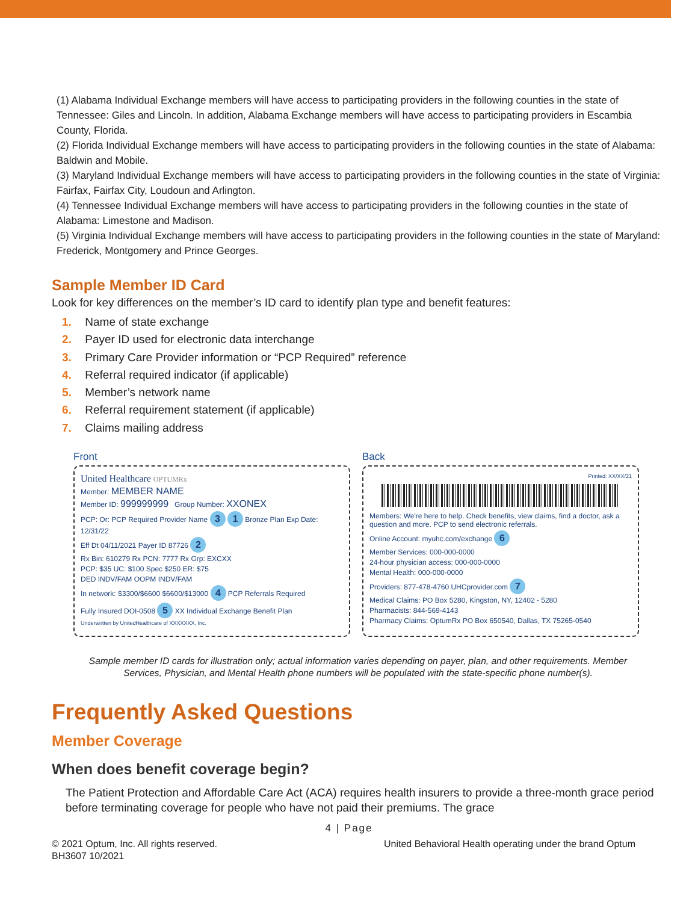(1) Alabama Individual Exchange members will have access to participating providers in the following counties in the state of Tennessee: Giles and Lincoln. In addition, Alabama Exchange members will have access to participating providers in Escambia County, Florida.
(2) Florida Individual Exchange members will have access to participating providers in the following counties in the state of Alabama: Baldwin and Mobile.
(3) Maryland Individual Exchange members will have access to participating providers in the following counties in the state of Virginia: Fairfax, Fairfax City, Loudoun and Arlington.
(4) Tennessee Individual Exchange members will have access to participating providers in the following counties in the state of Alabama: Limestone and Madison.
(5) Virginia Individual Exchange members will have access to participating providers in the following counties in the state of Maryland: Frederick, Montgomery and Prince Georges.
Sample Member ID Card
Look for key differences on the member’s ID card to identify plan type and benefit features:
1. Name of state exchange
2. Payer ID used for electronic data interchange
3. Primary Care Provider information or “PCP Required” reference
4. Referral required indicator (if applicable)
5. Member’s network name
6. Referral requirement statement (if applicable)
7. Claims mailing address
Front
United Healthcare OPTUMRx
Member: MEMBER NAME
Member ID: 999999999 Group Number: XXONEX
PCP: Or: PCP Required Provider Name 3 1 Bronze Plan Exp Date: 12/31/22
Eff Dt 04/11/2021 Payer ID 87726 2
Rx Bin: 610279 Rx PCN: 7777 Rx Grp: EXCXX
PCP: $35 UC: $100 Spec $250 ER: $75
DED INDV/FAM OOPM INDV/FAM
In network: $3300/$6600 $6600/$13000 4 PCP Referrals Required
Fully Insured DOI-0508 5 XX Individual Exchange Benefit Plan
Underwritten by UnitedHealthcare of XXXXXXX, Inc.
Back
Printed: XX/XX/21
Members: We're here to help. Check benefits, view claims, find a doctor, ask a question and more. PCP to send electronic referrals.
Online Account: myuhc.com/exchange 6
Member Services: 000-000-0000
24-hour physician access: 000-000-0000
Mental Health: 000-000-0000
Providers: 877-478-4760 UHCprovider.com 7
Medical Claims: PO Box 5280, Kingston, NY, 12402 - 5280
Pharmacists: 844-569-4143
Pharmacy Claims: OptumRx PO Box 650540, Dallas, TX 75265-0540
Sample member ID cards for illustration only; actual information varies depending on payer, plan, and other requirements. Member Services, Physician, and Mental Health phone numbers will be populated with the state-specific phone number(s).
Frequently Asked Questions
Member Coverage
When does benefit coverage begin?
The Patient Protection and Affordable Care Act (ACA) requires health insurers to provide a three-month grace period before terminating coverage for people who have not paid their premiums. The grace
4 | Page
© 2021 Optum, Inc. All rights reserved.
BH3607 10/2021
United Behavioral Health operating under the brand Optum